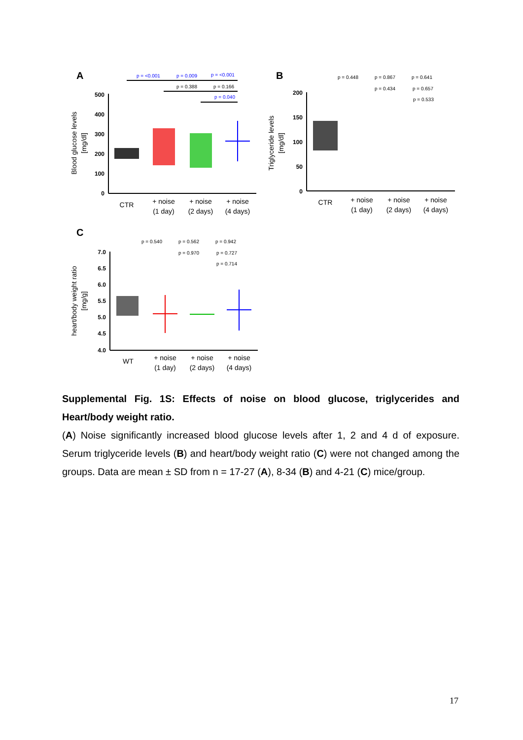A
500
400
300
200
100
0
Blood glucose levels
[mg/dl]
CTR
+ noise
(1 day)
+ noise
(2 days)
+ noise
(4 days)
p = <0.001
p = 0.009
p = <0.001
p = 0.040
p = 0.388
p = 0.166
B
200
150
100
50
0
Triglyceride levels
[mg/dl]
CTR
+ noise
(1 day)
+ noise
(2 days)
+ noise
(4 days)
p = 0.448
p = 0.867
p = 0.641
p = 0.434
p = 0.657
p = 0.533
C
7.0
6.5
6.0
5.5
5.0
4.5
4.0
heart/body weight ratio
[mg/g]
WT
+ noise
(1 day)
+ noise
(2 days)
+ noise
(4 days)
p = 0.540
p = 0.562
p = 0.942
p = 0.970
p = 0.727
p = 0.714
Supplemental Fig. 1S: Effects of noise on blood glucose, triglycerides and Heart/body weight ratio.
(A) Noise significantly increased blood glucose levels after 1, 2 and 4 d of exposure. Serum triglyceride levels (B) and heart/body weight ratio (C) were not changed among the groups. Data are mean ± SD from n = 17-27 (A), 8-34 (B) and 4-21 (C) mice/group.
17